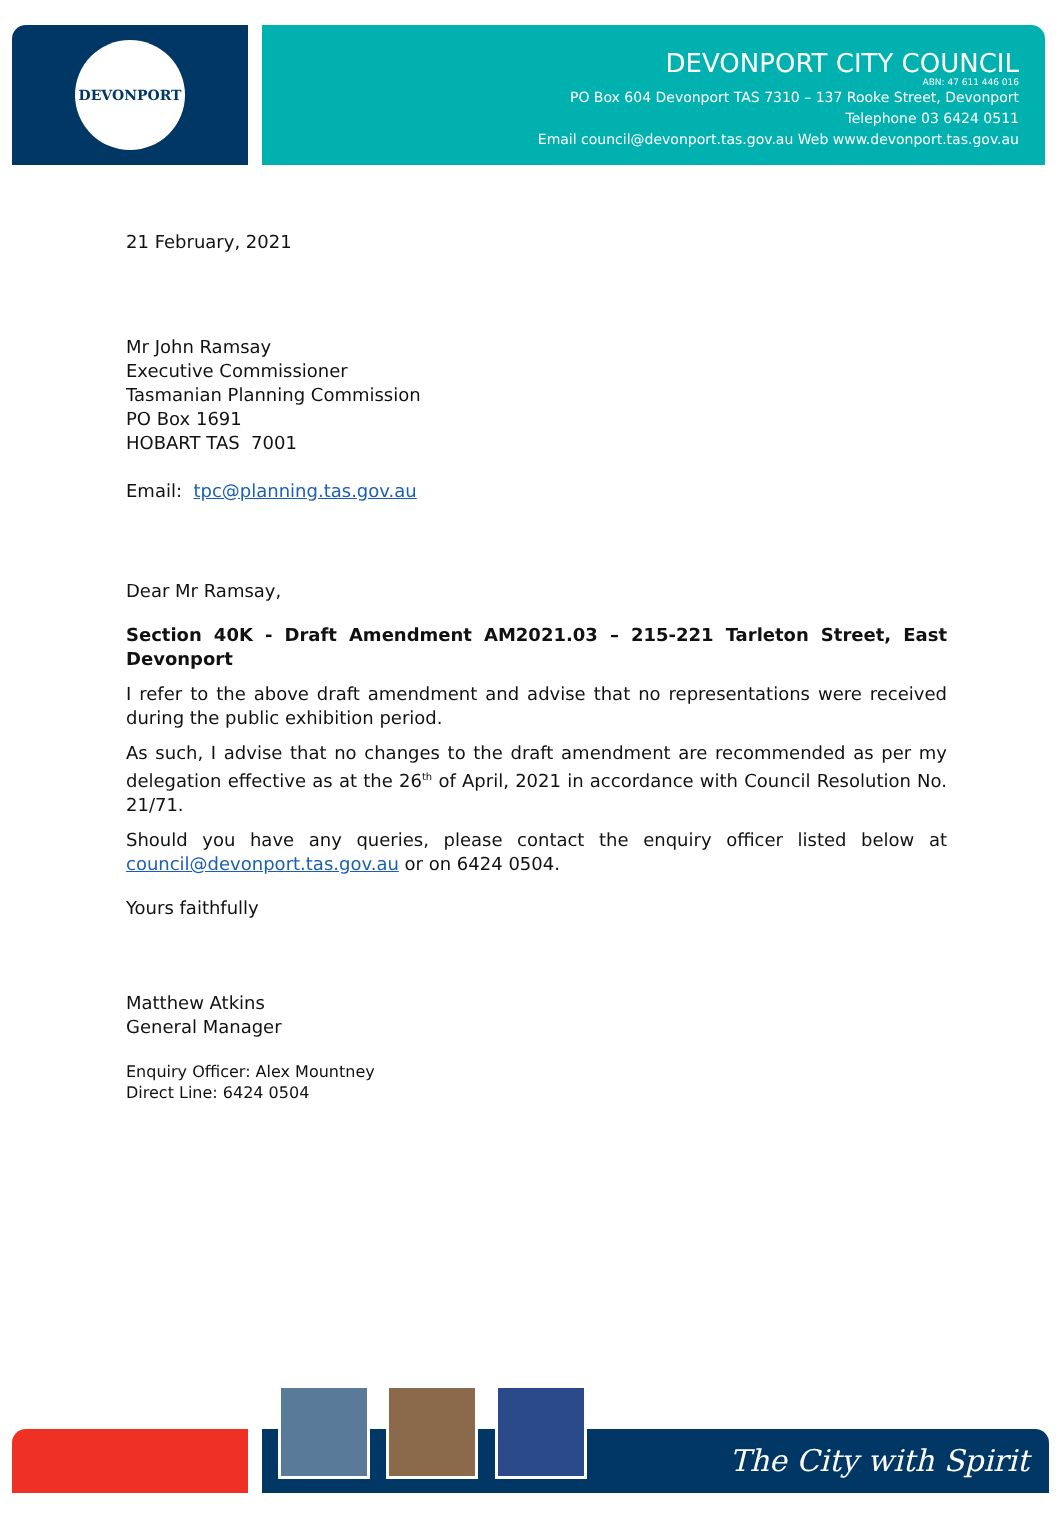DEVONPORT
DEVONPORT CITY COUNCIL
ABN: 47 611 446 016
PO Box 604 Devonport TAS 7310 – 137 Rooke Street, Devonport
Telephone 03 6424 0511
Email council@devonport.tas.gov.au Web www.devonport.tas.gov.au
21 February, 2021
Mr John Ramsay
Executive Commissioner
Tasmanian Planning Commission
PO Box 1691
HOBART TAS 7001
Email: tpc@planning.tas.gov.au
Dear Mr Ramsay,
Section 40K - Draft Amendment AM2021.03 – 215-221 Tarleton Street, East Devonport
I refer to the above draft amendment and advise that no representations were received during the public exhibition period.
As such, I advise that no changes to the draft amendment are recommended as per my delegation effective as at the 26<sup>th</sup> of April, 2021 in accordance with Council Resolution No. 21/71.
Should you have any queries, please contact the enquiry officer listed below at council@devonport.tas.gov.au or on 6424 0504.
Yours faithfully
Matthew Atkins
General Manager
Enquiry Officer: Alex Mountney
Direct Line: 6424 0504
The City with Spirit